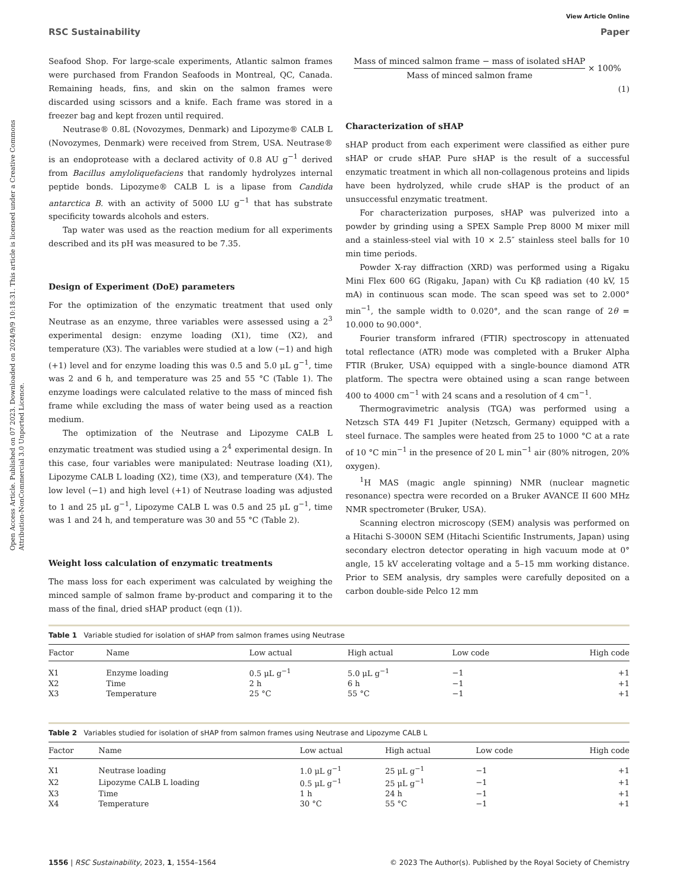Open Access Article. Published on 07 2023. Downloaded on 2024/9/9 10:18:31. This article is licensed under a Creative Commons Attribution-NonCommercial 3.0 Unported Licence.
View Article Online
RSC Sustainability Paper
Seafood Shop. For large-scale experiments, Atlantic salmon frames were purchased from Frandon Seafoods in Montreal, QC, Canada. Remaining heads, fins, and skin on the salmon frames were discarded using scissors and a knife. Each frame was stored in a freezer bag and kept frozen until required.
Neutrase® 0.8L (Novozymes, Denmark) and Lipozyme® CALB L (Novozymes, Denmark) were received from Strem, USA. Neutrase® is an endoprotease with a declared activity of 0.8 AU g<sup>−1</sup> derived from Bacillus amyloliquefaciens that randomly hydrolyzes internal peptide bonds. Lipozyme® CALB L is a lipase from Candida antarctica B. with an activity of 5000 LU g<sup>−1</sup> that has substrate specificity towards alcohols and esters.
Tap water was used as the reaction medium for all experiments described and its pH was measured to be 7.35.
Design of Experiment (DoE) parameters
For the optimization of the enzymatic treatment that used only Neutrase as an enzyme, three variables were assessed using a 2<sup>3</sup> experimental design: enzyme loading (X1), time (X2), and temperature (X3). The variables were studied at a low (−1) and high (+1) level and for enzyme loading this was 0.5 and 5.0 μL g<sup>−1</sup>, time was 2 and 6 h, and temperature was 25 and 55 °C (Table 1). The enzyme loadings were calculated relative to the mass of minced fish frame while excluding the mass of water being used as a reaction medium.
The optimization of the Neutrase and Lipozyme CALB L enzymatic treatment was studied using a 2<sup>4</sup> experimental design. In this case, four variables were manipulated: Neutrase loading (X1), Lipozyme CALB L loading (X2), time (X3), and temperature (X4). The low level (−1) and high level (+1) of Neutrase loading was adjusted to 1 and 25 μL g<sup>−1</sup>, Lipozyme CALB L was 0.5 and 25 μL g<sup>−1</sup>, time was 1 and 24 h, and temperature was 30 and 55 °C (Table 2).
Weight loss calculation of enzymatic treatments
The mass loss for each experiment was calculated by weighing the minced sample of salmon frame by-product and comparing it to the mass of the final, dried sHAP product (eqn (1)).
Mass of minced salmon frame − mass of isolated sHAP
Mass of minced salmon frame
× 100%
(1)
Characterization of sHAP
sHAP product from each experiment were classified as either pure sHAP or crude sHAP. Pure sHAP is the result of a successful enzymatic treatment in which all non-collagenous proteins and lipids have been hydrolyzed, while crude sHAP is the product of an unsuccessful enzymatic treatment.
For characterization purposes, sHAP was pulverized into a powder by grinding using a SPEX Sample Prep 8000 M mixer mill and a stainless-steel vial with 10 × 2.5″ stainless steel balls for 10 min time periods.
Powder X-ray diffraction (XRD) was performed using a Rigaku Mini Flex 600 6G (Rigaku, Japan) with Cu Kβ radiation (40 kV, 15 mA) in continuous scan mode. The scan speed was set to 2.000° min<sup>−1</sup>, the sample width to 0.020°, and the scan range of 2θ = 10.000 to 90.000°.
Fourier transform infrared (FTIR) spectroscopy in attenuated total reflectance (ATR) mode was completed with a Bruker Alpha FTIR (Bruker, USA) equipped with a single-bounce diamond ATR platform. The spectra were obtained using a scan range between 400 to 4000 cm<sup>−1</sup> with 24 scans and a resolution of 4 cm<sup>−1</sup>.
Thermogravimetric analysis (TGA) was performed using a Netzsch STA 449 F1 Jupiter (Netzsch, Germany) equipped with a steel furnace. The samples were heated from 25 to 1000 °C at a rate of 10 °C min<sup>−1</sup> in the presence of 20 L min<sup>−1</sup> air (80% nitrogen, 20% oxygen).
<sup>1</sup>H MAS (magic angle spinning) NMR (nuclear magnetic resonance) spectra were recorded on a Bruker AVANCE II 600 MHz NMR spectrometer (Bruker, USA).
Scanning electron microscopy (SEM) analysis was performed on a Hitachi S-3000N SEM (Hitachi Scientific Instruments, Japan) using secondary electron detector operating in high vacuum mode at 0° angle, 15 kV accelerating voltage and a 5–15 mm working distance. Prior to SEM analysis, dry samples were carefully deposited on a carbon double-side Pelco 12 mm
Table 1 Variable studied for isolation of sHAP from salmon frames using Neutrase
| Factor | Name | Low actual | High actual | Low code | High code |
| --- | --- | --- | --- | --- | --- |
| X1 | Enzyme loading | 0.5 μL g<sup>−1</sup> | 5.0 μL g<sup>−1</sup> | −1 | +1 |
| X2 | Time | 2 h | 6 h | −1 | +1 |
| X3 | Temperature | 25 °C | 55 °C | −1 | +1 |
Table 2 Variables studied for isolation of sHAP from salmon frames using Neutrase and Lipozyme CALB L
| Factor | Name | Low actual | High actual | Low code | High code |
| --- | --- | --- | --- | --- | --- |
| X1 | Neutrase loading | 1.0 μL g<sup>−1</sup> | 25 μL g<sup>−1</sup> | −1 | +1 |
| X2 | Lipozyme CALB L loading | 0.5 μL g<sup>−1</sup> | 25 μL g<sup>−1</sup> | −1 | +1 |
| X3 | Time | 1 h | 24 h | −1 | +1 |
| X4 | Temperature | 30 °C | 55 °C | −1 | +1 |
1556 | RSC Sustainability, 2023, 1, 1554–1564 © 2023 The Author(s). Published by the Royal Society of Chemistry